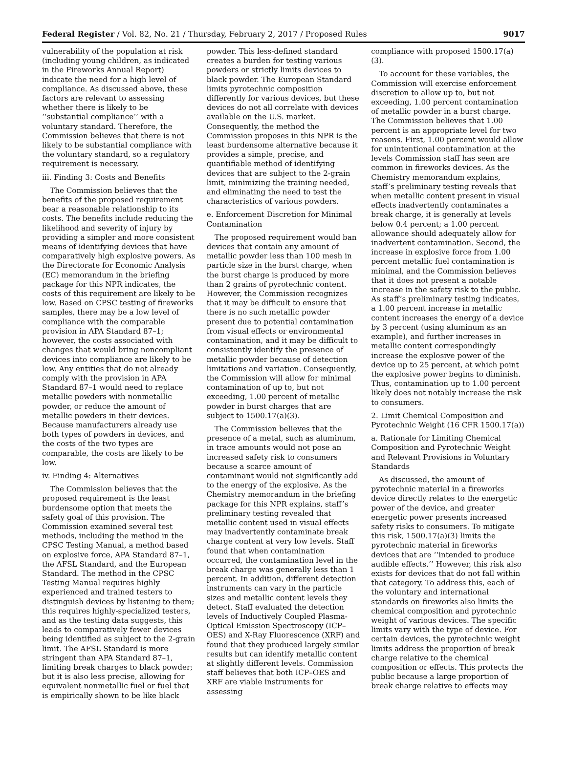Federal Register / Vol. 82, No. 21 / Thursday, February 2, 2017 / Proposed Rules 9017
vulnerability of the population at risk (including young children, as indicated in the Fireworks Annual Report) indicate the need for a high level of compliance. As discussed above, these factors are relevant to assessing whether there is likely to be ‘‘substantial compliance’’ with a voluntary standard. Therefore, the Commission believes that there is not likely to be substantial compliance with the voluntary standard, so a regulatory requirement is necessary.
iii. Finding 3: Costs and Benefits
The Commission believes that the benefits of the proposed requirement bear a reasonable relationship to its costs. The benefits include reducing the likelihood and severity of injury by providing a simpler and more consistent means of identifying devices that have comparatively high explosive powers. As the Directorate for Economic Analysis (EC) memorandum in the briefing package for this NPR indicates, the costs of this requirement are likely to be low. Based on CPSC testing of fireworks samples, there may be a low level of compliance with the comparable provision in APA Standard 87–1; however, the costs associated with changes that would bring noncompliant devices into compliance are likely to be low. Any entities that do not already comply with the provision in APA Standard 87–1 would need to replace metallic powders with nonmetallic powder, or reduce the amount of metallic powders in their devices. Because manufacturers already use both types of powders in devices, and the costs of the two types are comparable, the costs are likely to be low.
iv. Finding 4: Alternatives
The Commission believes that the proposed requirement is the least burdensome option that meets the safety goal of this provision. The Commission examined several test methods, including the method in the CPSC Testing Manual, a method based on explosive force, APA Standard 87–1, the AFSL Standard, and the European Standard. The method in the CPSC Testing Manual requires highly experienced and trained testers to distinguish devices by listening to them; this requires highly-specialized testers, and as the testing data suggests, this leads to comparatively fewer devices being identified as subject to the 2-grain limit. The AFSL Standard is more stringent than APA Standard 87–1, limiting break charges to black powder; but it is also less precise, allowing for equivalent nonmetallic fuel or fuel that is empirically shown to be like black
powder. This less-defined standard creates a burden for testing various powders or strictly limits devices to black powder. The European Standard limits pyrotechnic composition differently for various devices, but these devices do not all correlate with devices available on the U.S. market. Consequently, the method the Commission proposes in this NPR is the least burdensome alternative because it provides a simple, precise, and quantifiable method of identifying devices that are subject to the 2-grain limit, minimizing the training needed, and eliminating the need to test the characteristics of various powders.
e. Enforcement Discretion for Minimal Contamination
The proposed requirement would ban devices that contain any amount of metallic powder less than 100 mesh in particle size in the burst charge, when the burst charge is produced by more than 2 grains of pyrotechnic content. However, the Commission recognizes that it may be difficult to ensure that there is no such metallic powder present due to potential contamination from visual effects or environmental contamination, and it may be difficult to consistently identify the presence of metallic powder because of detection limitations and variation. Consequently, the Commission will allow for minimal contamination of up to, but not exceeding, 1.00 percent of metallic powder in burst charges that are subject to 1500.17(a)(3).
The Commission believes that the presence of a metal, such as aluminum, in trace amounts would not pose an increased safety risk to consumers because a scarce amount of contaminant would not significantly add to the energy of the explosive. As the Chemistry memorandum in the briefing package for this NPR explains, staff’s preliminary testing revealed that metallic content used in visual effects may inadvertently contaminate break charge content at very low levels. Staff found that when contamination occurred, the contamination level in the break charge was generally less than 1 percent. In addition, different detection instruments can vary in the particle sizes and metallic content levels they detect. Staff evaluated the detection levels of Inductively Coupled Plasma-Optical Emission Spectroscopy (ICP–OES) and X-Ray Fluorescence (XRF) and found that they produced largely similar results but can identify metallic content at slightly different levels. Commission staff believes that both ICP–OES and XRF are viable instruments for assessing
compliance with proposed 1500.17(a)(3).
To account for these variables, the Commission will exercise enforcement discretion to allow up to, but not exceeding, 1.00 percent contamination of metallic powder in a burst charge. The Commission believes that 1.00 percent is an appropriate level for two reasons. First, 1.00 percent would allow for unintentional contamination at the levels Commission staff has seen are common in fireworks devices. As the Chemistry memorandum explains, staff’s preliminary testing reveals that when metallic content present in visual effects inadvertently contaminates a break charge, it is generally at levels below 0.4 percent; a 1.00 percent allowance should adequately allow for inadvertent contamination. Second, the increase in explosive force from 1.00 percent metallic fuel contamination is minimal, and the Commission believes that it does not present a notable increase in the safety risk to the public. As staff’s preliminary testing indicates, a 1.00 percent increase in metallic content increases the energy of a device by 3 percent (using aluminum as an example), and further increases in metallic content correspondingly increase the explosive power of the device up to 25 percent, at which point the explosive power begins to diminish. Thus, contamination up to 1.00 percent likely does not notably increase the risk to consumers.
2. Limit Chemical Composition and Pyrotechnic Weight (16 CFR 1500.17(a))
a. Rationale for Limiting Chemical Composition and Pyrotechnic Weight and Relevant Provisions in Voluntary Standards
As discussed, the amount of pyrotechnic material in a fireworks device directly relates to the energetic power of the device, and greater energetic power presents increased safety risks to consumers. To mitigate this risk, 1500.17(a)(3) limits the pyrotechnic material in fireworks devices that are ‘‘intended to produce audible effects.’’ However, this risk also exists for devices that do not fall within that category. To address this, each of the voluntary and international standards on fireworks also limits the chemical composition and pyrotechnic weight of various devices. The specific limits vary with the type of device. For certain devices, the pyrotechnic weight limits address the proportion of break charge relative to the chemical composition or effects. This protects the public because a large proportion of break charge relative to effects may